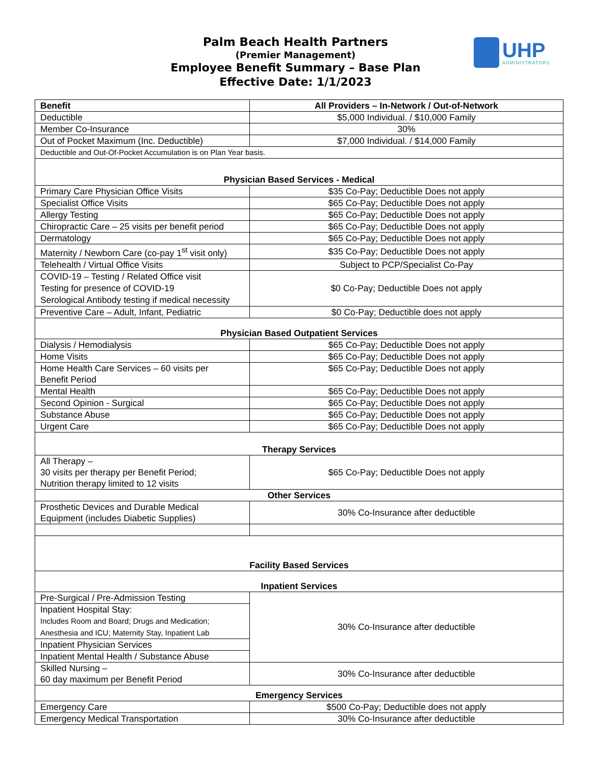Palm Beach Health Partners
(Premier Management)
Employee Benefit Summary – Base Plan
Effective Date: 1/1/2023
UHP
ADMINISTRATORS
| Benefit | All Providers – In-Network / Out-of-Network |
| --- | --- |
| Deductible | $5,000 Individual. / $10,000 Family |
| Member Co-Insurance | 30% |
| Out of Pocket Maximum (Inc. Deductible) | $7,000 Individual. / $14,000 Family |
| Deductible and Out-Of-Pocket Accumulation is on Plan Year basis. | |
| Physician Based Services - Medical | |
| Primary Care Physician Office Visits | $35 Co-Pay; Deductible Does not apply |
| Specialist Office Visits | $65 Co-Pay; Deductible Does not apply |
| Allergy Testing | $65 Co-Pay; Deductible Does not apply |
| Chiropractic Care – 25 visits per benefit period | $65 Co-Pay; Deductible Does not apply |
| Dermatology | $65 Co-Pay; Deductible Does not apply |
| Maternity / Newborn Care (co-pay 1<sup>st</sup> visit only) | $35 Co-Pay; Deductible Does not apply |
| Telehealth / Virtual Office Visits | Subject to PCP/Specialist Co-Pay |
| COVID-19 – Testing / Related Office visit Testing for presence of COVID-19 Serological Antibody testing if medical necessity | $0 Co-Pay; Deductible Does not apply |
| Preventive Care – Adult, Infant, Pediatric | $0 Co-Pay; Deductible does not apply |
| Physician Based Outpatient Services | |
| Dialysis / Hemodialysis | $65 Co-Pay; Deductible Does not apply |
| Home Visits | $65 Co-Pay; Deductible Does not apply |
| Home Health Care Services – 60 visits per Benefit Period | $65 Co-Pay; Deductible Does not apply |
| Mental Health | $65 Co-Pay; Deductible Does not apply |
| Second Opinion - Surgical | $65 Co-Pay; Deductible Does not apply |
| Substance Abuse | $65 Co-Pay; Deductible Does not apply |
| Urgent Care | $65 Co-Pay; Deductible Does not apply |
| Therapy Services | |
| All Therapy – 30 visits per therapy per Benefit Period; Nutrition therapy limited to 12 visits | $65 Co-Pay; Deductible Does not apply |
| Other Services | |
| Prosthetic Devices and Durable Medical Equipment (includes Diabetic Supplies) | 30% Co-Insurance after deductible |
| Facility Based Services | |
| Inpatient Services | |
| Pre-Surgical / Pre-Admission Testing | 30% Co-Insurance after deductible |
| Inpatient Hospital Stay: Includes Room and Board; Drugs and Medication; Anesthesia and ICU; Maternity Stay, Inpatient Lab | |
| Inpatient Physician Services | |
| Inpatient Mental Health / Substance Abuse | |
| Skilled Nursing – 60 day maximum per Benefit Period | 30% Co-Insurance after deductible |
| Emergency Services | |
| Emergency Care | $500 Co-Pay; Deductible does not apply |
| Emergency Medical Transportation | 30% Co-Insurance after deductible |